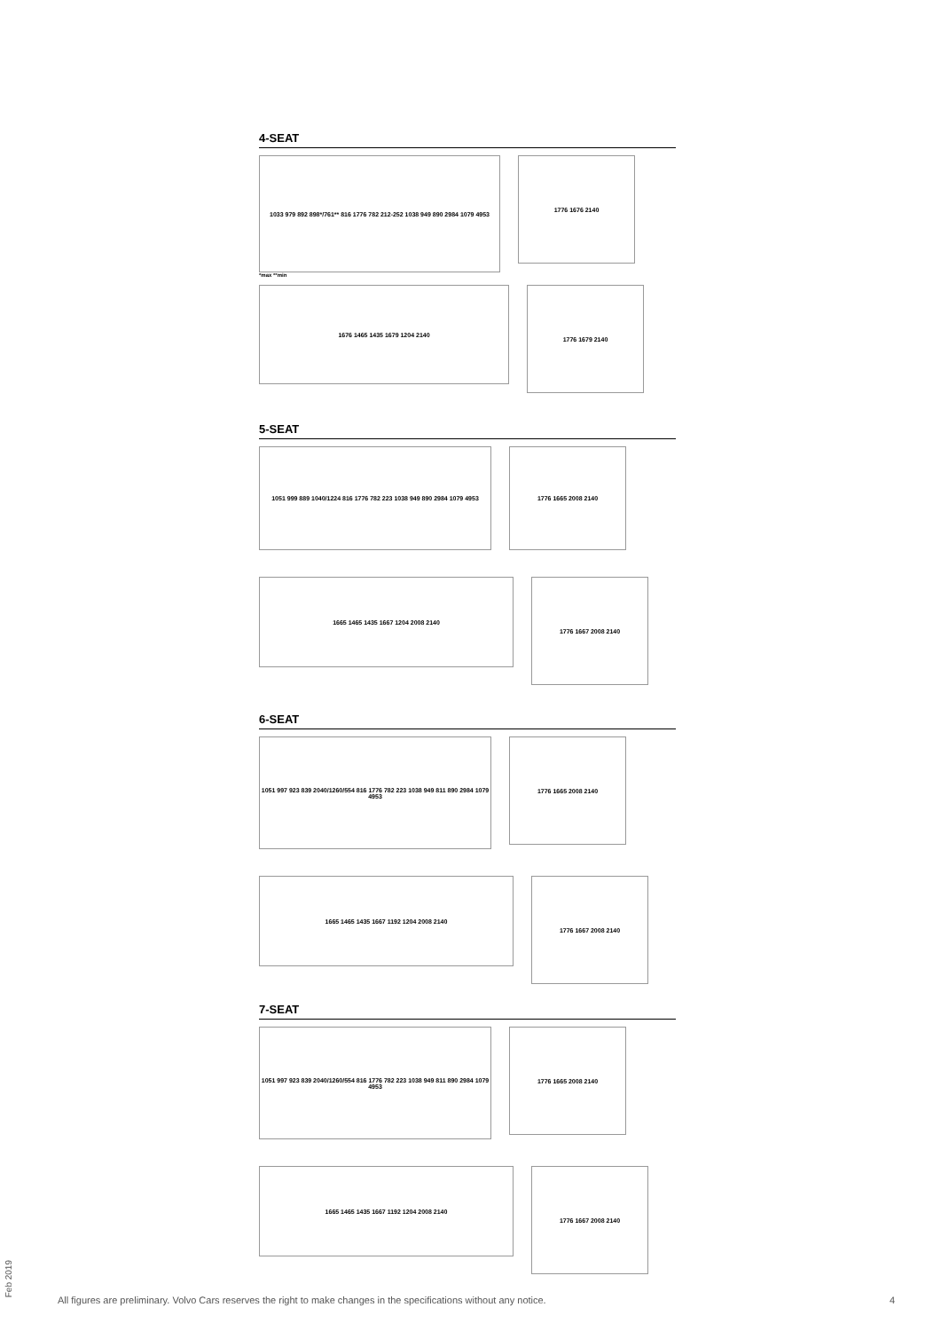4-SEAT
1033 979 892 898*/761** 816 1776 782 212-252 1038 949 890 2984 1079 4953
1776 1676 2140
*max **min
1676 1465 1435 1679 1204 2140
1776 1679 2140
5-SEAT
1051 999 889 1040/1224 816 1776 782 223 1038 949 890 2984 1079 4953
1776 1665 2008 2140
1665 1465 1435 1667 1204 2008 2140
1776 1667 2008 2140
6-SEAT
1051 997 923 839 2040/1260/554 816 1776 782 223 1038 949 811 890 2984 1079 4953
1776 1665 2008 2140
1665 1465 1435 1667 1192 1204 2008 2140
1776 1667 2008 2140
7-SEAT
1051 997 923 839 2040/1260/554 816 1776 782 223 1038 949 811 890 2984 1079 4953
1776 1665 2008 2140
1665 1465 1435 1667 1192 1204 2008 2140
1776 1667 2008 2140
Feb 2019
All figures are preliminary. Volvo Cars reserves the right to make changes in the specifications without any notice.
4